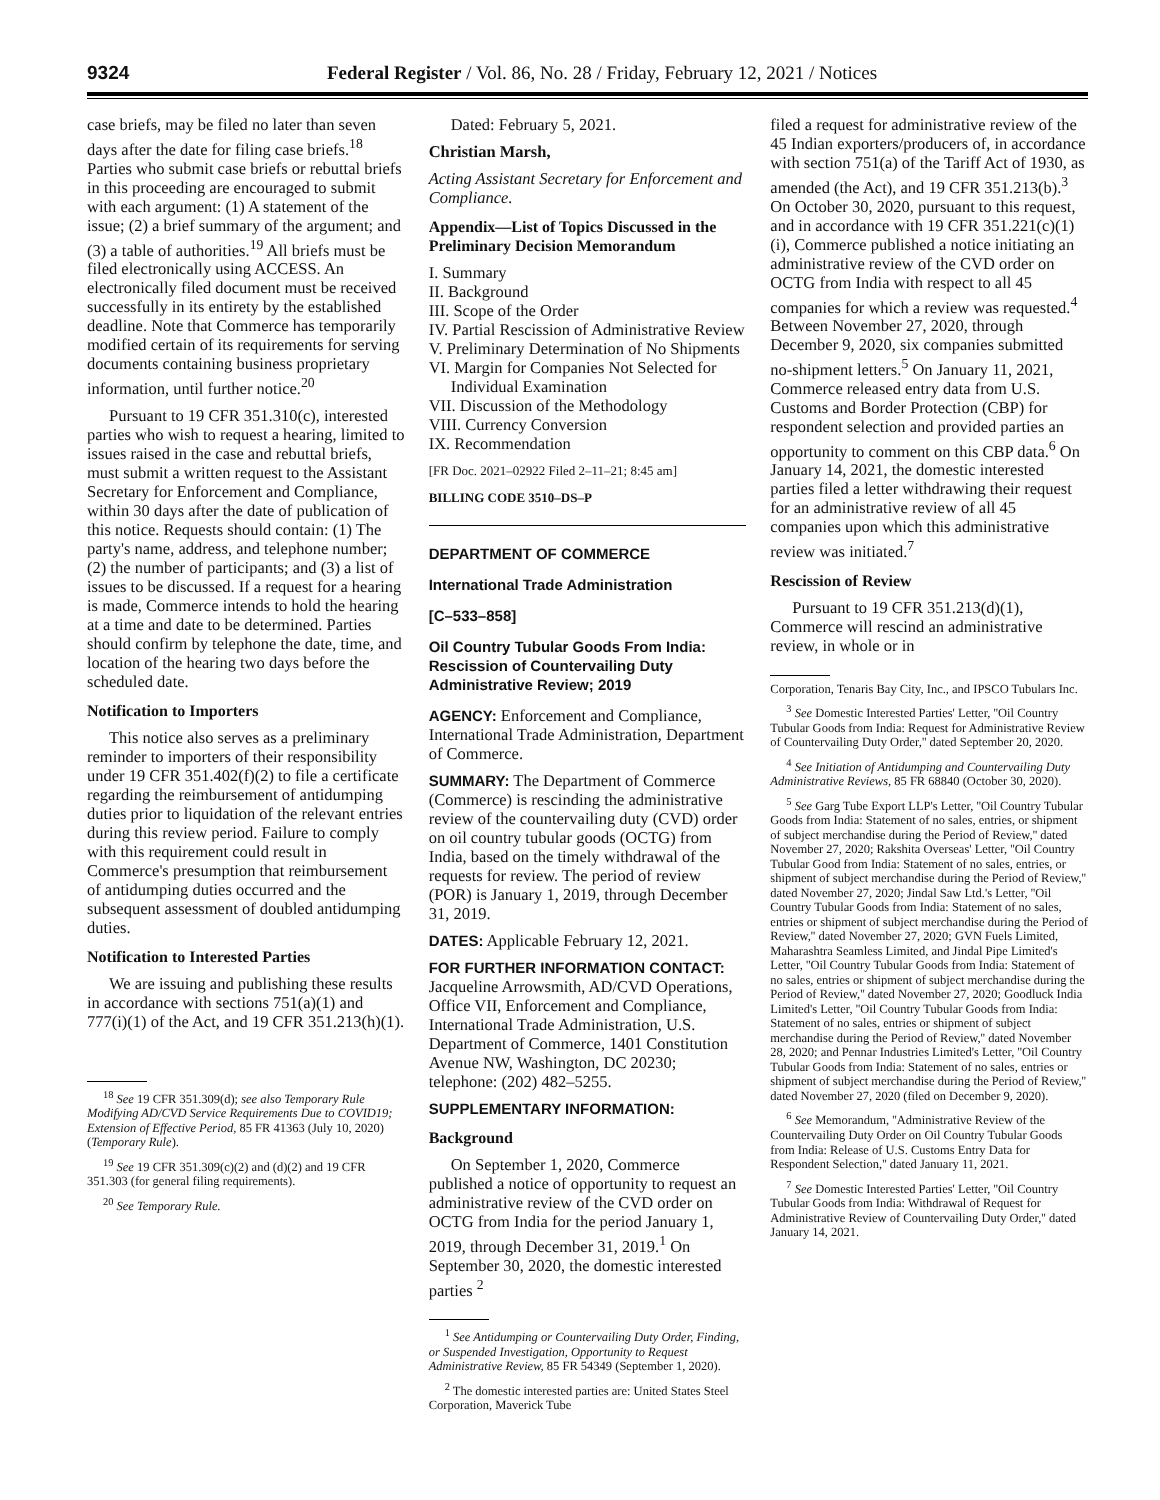9324 Federal Register / Vol. 86, No. 28 / Friday, February 12, 2021 / Notices
case briefs, may be filed no later than seven days after the date for filing case briefs.<sup>18</sup> Parties who submit case briefs or rebuttal briefs in this proceeding are encouraged to submit with each argument: (1) A statement of the issue; (2) a brief summary of the argument; and (3) a table of authorities.<sup>19</sup> All briefs must be filed electronically using ACCESS. An electronically filed document must be received successfully in its entirety by the established deadline. Note that Commerce has temporarily modified certain of its requirements for serving documents containing business proprietary information, until further notice.<sup>20</sup>
Pursuant to 19 CFR 351.310(c), interested parties who wish to request a hearing, limited to issues raised in the case and rebuttal briefs, must submit a written request to the Assistant Secretary for Enforcement and Compliance, within 30 days after the date of publication of this notice. Requests should contain: (1) The party's name, address, and telephone number; (2) the number of participants; and (3) a list of issues to be discussed. If a request for a hearing is made, Commerce intends to hold the hearing at a time and date to be determined. Parties should confirm by telephone the date, time, and location of the hearing two days before the scheduled date.
Notification to Importers
This notice also serves as a preliminary reminder to importers of their responsibility under 19 CFR 351.402(f)(2) to file a certificate regarding the reimbursement of antidumping duties prior to liquidation of the relevant entries during this review period. Failure to comply with this requirement could result in Commerce's presumption that reimbursement of antidumping duties occurred and the subsequent assessment of doubled antidumping duties.
Notification to Interested Parties
We are issuing and publishing these results in accordance with sections 751(a)(1) and 777(i)(1) of the Act, and 19 CFR 351.213(h)(1).
<sup>18</sup> See 19 CFR 351.309(d); see also Temporary Rule Modifying AD/CVD Service Requirements Due to COVID19; Extension of Effective Period, 85 FR 41363 (July 10, 2020) (Temporary Rule).
<sup>19</sup> See 19 CFR 351.309(c)(2) and (d)(2) and 19 CFR 351.303 (for general filing requirements).
<sup>20</sup> See Temporary Rule.
Dated: February 5, 2021.
Christian Marsh,
Acting Assistant Secretary for Enforcement and Compliance.
Appendix—List of Topics Discussed in the Preliminary Decision Memorandum
I. Summary
II. Background
III. Scope of the Order
IV. Partial Rescission of Administrative Review
V. Preliminary Determination of No Shipments
VI. Margin for Companies Not Selected for Individual Examination
VII. Discussion of the Methodology
VIII. Currency Conversion
IX. Recommendation
[FR Doc. 2021–02922 Filed 2–11–21; 8:45 am]
BILLING CODE 3510–DS–P
DEPARTMENT OF COMMERCE
International Trade Administration
[C–533–858]
Oil Country Tubular Goods From India: Rescission of Countervailing Duty Administrative Review; 2019
AGENCY: Enforcement and Compliance, International Trade Administration, Department of Commerce.
SUMMARY: The Department of Commerce (Commerce) is rescinding the administrative review of the countervailing duty (CVD) order on oil country tubular goods (OCTG) from India, based on the timely withdrawal of the requests for review. The period of review (POR) is January 1, 2019, through December 31, 2019.
DATES: Applicable February 12, 2021.
FOR FURTHER INFORMATION CONTACT: Jacqueline Arrowsmith, AD/CVD Operations, Office VII, Enforcement and Compliance, International Trade Administration, U.S. Department of Commerce, 1401 Constitution Avenue NW, Washington, DC 20230; telephone: (202) 482–5255.
SUPPLEMENTARY INFORMATION:
Background
On September 1, 2020, Commerce published a notice of opportunity to request an administrative review of the CVD order on OCTG from India for the period January 1, 2019, through December 31, 2019.<sup>1</sup> On September 30, 2020, the domestic interested parties <sup>2</sup>
<sup>1</sup> See Antidumping or Countervailing Duty Order, Finding, or Suspended Investigation, Opportunity to Request Administrative Review, 85 FR 54349 (September 1, 2020).
<sup>2</sup> The domestic interested parties are: United States Steel Corporation, Maverick Tube
filed a request for administrative review of the 45 Indian exporters/producers of, in accordance with section 751(a) of the Tariff Act of 1930, as amended (the Act), and 19 CFR 351.213(b).<sup>3</sup> On October 30, 2020, pursuant to this request, and in accordance with 19 CFR 351.221(c)(1)(i), Commerce published a notice initiating an administrative review of the CVD order on OCTG from India with respect to all 45 companies for which a review was requested.<sup>4</sup> Between November 27, 2020, through December 9, 2020, six companies submitted no-shipment letters.<sup>5</sup> On January 11, 2021, Commerce released entry data from U.S. Customs and Border Protection (CBP) for respondent selection and provided parties an opportunity to comment on this CBP data.<sup>6</sup> On January 14, 2021, the domestic interested parties filed a letter withdrawing their request for an administrative review of all 45 companies upon which this administrative review was initiated.<sup>7</sup>
Rescission of Review
Pursuant to 19 CFR 351.213(d)(1), Commerce will rescind an administrative review, in whole or in
Corporation, Tenaris Bay City, Inc., and IPSCO Tubulars Inc.
<sup>3</sup> See Domestic Interested Parties' Letter, ''Oil Country Tubular Goods from India: Request for Administrative Review of Countervailing Duty Order,'' dated September 20, 2020.
<sup>4</sup> See Initiation of Antidumping and Countervailing Duty Administrative Reviews, 85 FR 68840 (October 30, 2020).
<sup>5</sup> See Garg Tube Export LLP's Letter, ''Oil Country Tubular Goods from India: Statement of no sales, entries, or shipment of subject merchandise during the Period of Review,'' dated November 27, 2020; Rakshita Overseas' Letter, ''Oil Country Tubular Good from India: Statement of no sales, entries, or shipment of subject merchandise during the Period of Review,'' dated November 27, 2020; Jindal Saw Ltd.'s Letter, ''Oil Country Tubular Goods from India: Statement of no sales, entries or shipment of subject merchandise during the Period of Review,'' dated November 27, 2020; GVN Fuels Limited, Maharashtra Seamless Limited, and Jindal Pipe Limited's Letter, ''Oil Country Tubular Goods from India: Statement of no sales, entries or shipment of subject merchandise during the Period of Review,'' dated November 27, 2020; Goodluck India Limited's Letter, ''Oil Country Tubular Goods from India: Statement of no sales, entries or shipment of subject merchandise during the Period of Review,'' dated November 28, 2020; and Pennar Industries Limited's Letter, ''Oil Country Tubular Goods from India: Statement of no sales, entries or shipment of subject merchandise during the Period of Review,'' dated November 27, 2020 (filed on December 9, 2020).
<sup>6</sup> See Memorandum, ''Administrative Review of the Countervailing Duty Order on Oil Country Tubular Goods from India: Release of U.S. Customs Entry Data for Respondent Selection,'' dated January 11, 2021.
<sup>7</sup> See Domestic Interested Parties' Letter, ''Oil Country Tubular Goods from India: Withdrawal of Request for Administrative Review of Countervailing Duty Order,'' dated January 14, 2021.